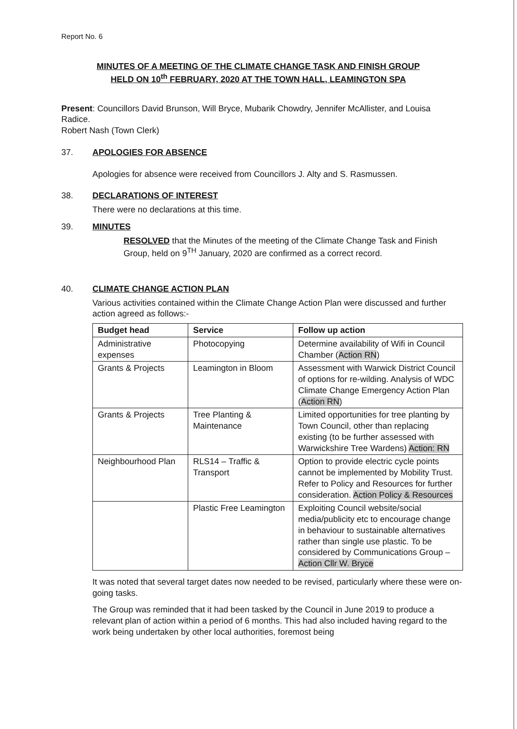Report No. 6
MINUTES OF A MEETING OF THE CLIMATE CHANGE TASK AND FINISH GROUP
HELD ON 10<sup>th</sup> FEBRUARY, 2020 AT THE TOWN HALL, LEAMINGTON SPA
Present: Councillors David Brunson, Will Bryce, Mubarik Chowdry, Jennifer McAllister, and Louisa Radice.
Robert Nash (Town Clerk)
37. APOLOGIES FOR ABSENCE
Apologies for absence were received from Councillors J. Alty and S. Rasmussen.
38. DECLARATIONS OF INTEREST
There were no declarations at this time.
39. MINUTES
RESOLVED that the Minutes of the meeting of the Climate Change Task and Finish Group, held on 9<sup>TH</sup> January, 2020 are confirmed as a correct record.
40. CLIMATE CHANGE ACTION PLAN
Various activities contained within the Climate Change Action Plan were discussed and further action agreed as follows:-
| Budget head | Service | Follow up action |
| --- | --- | --- |
| Administrative expenses | Photocopying | Determine availability of Wifi in Council Chamber ( Action RN ) |
| Grants & Projects | Leamington in Bloom | Assessment with Warwick District Council of options for re-wilding. Analysis of WDC Climate Change Emergency Action Plan ( Action RN ) |
| Grants & Projects | Tree Planting & Maintenance | Limited opportunities for tree planting by Town Council, other than replacing existing (to be further assessed with Warwickshire Tree Wardens) Action: RN |
| Neighbourhood Plan | RLS14 – Traffic & Transport | Option to provide electric cycle points cannot be implemented by Mobility Trust. Refer to Policy and Resources for further consideration. Action Policy & Resources |
| | Plastic Free Leamington | Exploiting Council website/social media/publicity etc to encourage change in behaviour to sustainable alternatives rather than single use plastic. To be considered by Communications Group – Action Cllr W. Bryce |
It was noted that several target dates now needed to be revised, particularly where these were on-going tasks.
The Group was reminded that it had been tasked by the Council in June 2019 to produce a relevant plan of action within a period of 6 months. This had also included having regard to the work being undertaken by other local authorities, foremost being